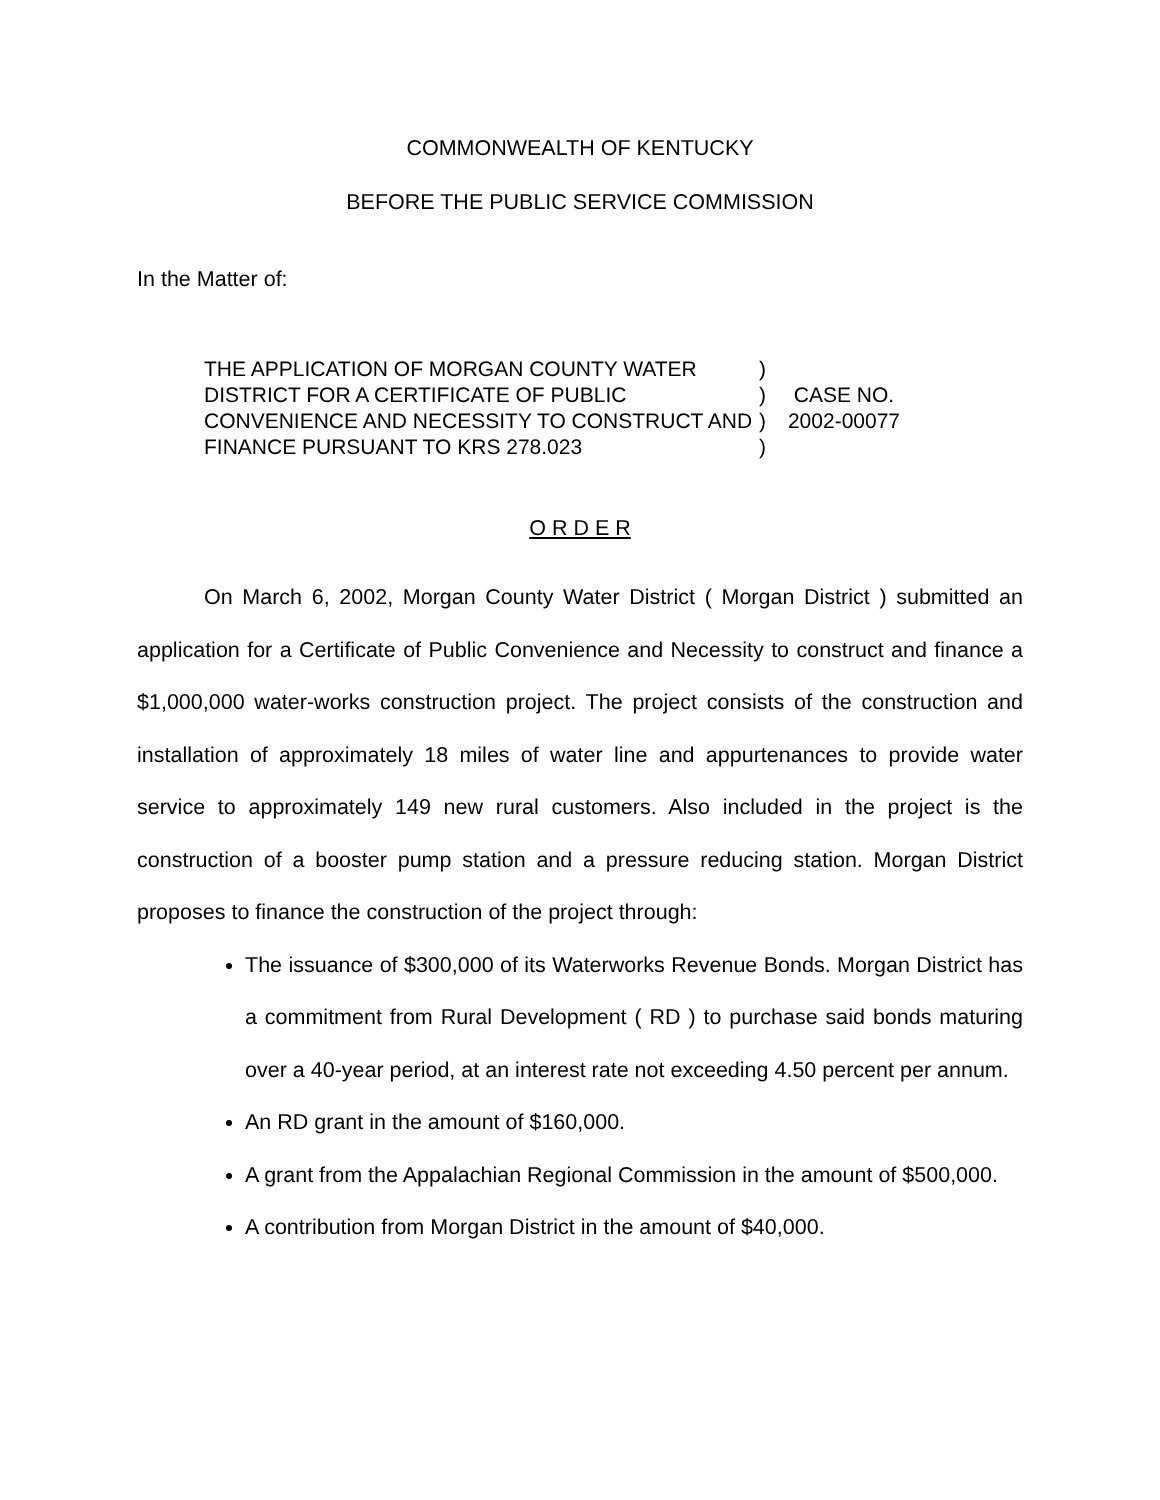COMMONWEALTH OF KENTUCKY
BEFORE THE PUBLIC SERVICE COMMISSION
In the Matter of:
THE APPLICATION OF MORGAN COUNTY WATER DISTRICT FOR A CERTIFICATE OF PUBLIC CONVENIENCE AND NECESSITY TO CONSTRUCT AND FINANCE PURSUANT TO KRS 278.023
)
)
)
)
CASE NO.
2002-00077
O R D E R
On March 6, 2002, Morgan County Water District ( Morgan District ) submitted an application for a Certificate of Public Convenience and Necessity to construct and finance a $1,000,000 water-works construction project. The project consists of the construction and installation of approximately 18 miles of water line and appurtenances to provide water service to approximately 149 new rural customers. Also included in the project is the construction of a booster pump station and a pressure reducing station. Morgan District proposes to finance the construction of the project through:
The issuance of $300,000 of its Waterworks Revenue Bonds. Morgan District has a commitment from Rural Development ( RD ) to purchase said bonds maturing over a 40-year period, at an interest rate not exceeding 4.50 percent per annum.
An RD grant in the amount of $160,000.
A grant from the Appalachian Regional Commission in the amount of $500,000.
A contribution from Morgan District in the amount of $40,000.